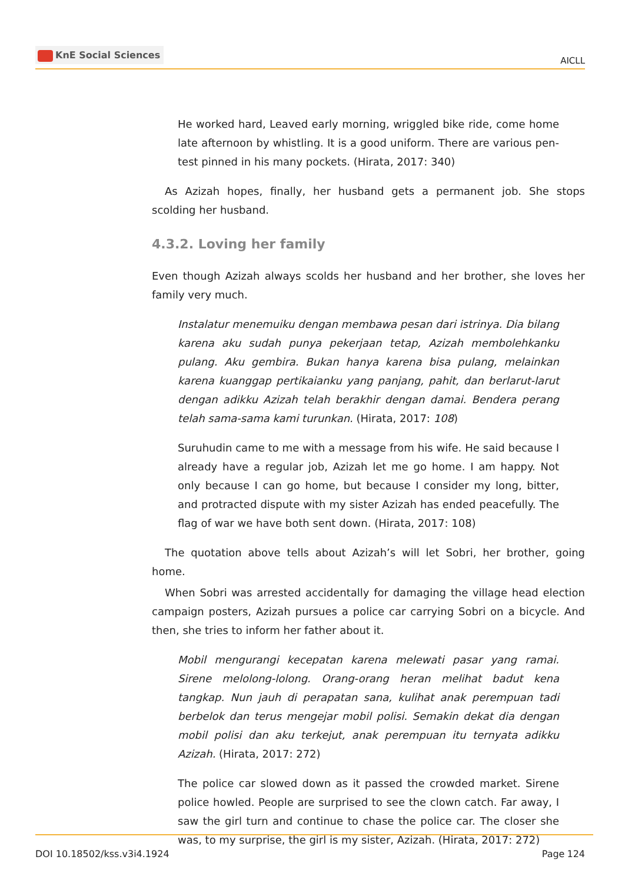KnE Social Sciences
AICLL
He worked hard, Leaved early morning, wriggled bike ride, come home late afternoon by whistling. It is a good uniform. There are various pen-test pinned in his many pockets. (Hirata, 2017: 340)
As Azizah hopes, finally, her husband gets a permanent job. She stops scolding her husband.
4.3.2. Loving her family
Even though Azizah always scolds her husband and her brother, she loves her family very much.
Instalatur menemuiku dengan membawa pesan dari istrinya. Dia bilang karena aku sudah punya pekerjaan tetap, Azizah membolehkanku pulang. Aku gembira. Bukan hanya karena bisa pulang, melainkan karena kuanggap pertikaianku yang panjang, pahit, dan berlarut-larut dengan adikku Azizah telah berakhir dengan damai. Bendera perang telah sama-sama kami turunkan. (Hirata, 2017: 108)
Suruhudin came to me with a message from his wife. He said because I already have a regular job, Azizah let me go home. I am happy. Not only because I can go home, but because I consider my long, bitter, and protracted dispute with my sister Azizah has ended peacefully. The flag of war we have both sent down. (Hirata, 2017: 108)
The quotation above tells about Azizah’s will let Sobri, her brother, going home.
When Sobri was arrested accidentally for damaging the village head election campaign posters, Azizah pursues a police car carrying Sobri on a bicycle. And then, she tries to inform her father about it.
Mobil mengurangi kecepatan karena melewati pasar yang ramai. Sirene melolong-lolong. Orang-orang heran melihat badut kena tangkap. Nun jauh di perapatan sana, kulihat anak perempuan tadi berbelok dan terus mengejar mobil polisi. Semakin dekat dia dengan mobil polisi dan aku terkejut, anak perempuan itu ternyata adikku Azizah. (Hirata, 2017: 272)
The police car slowed down as it passed the crowded market. Sirene police howled. People are surprised to see the clown catch. Far away, I saw the girl turn and continue to chase the police car. The closer she was, to my surprise, the girl is my sister, Azizah. (Hirata, 2017: 272)
DOI 10.18502/kss.v3i4.1924 Page 124